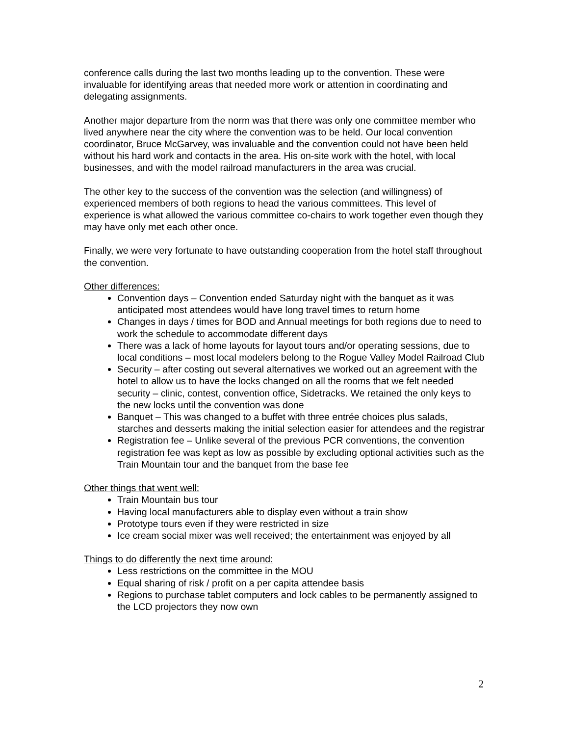conference calls during the last two months leading up to the convention. These were invaluable for identifying areas that needed more work or attention in coordinating and delegating assignments.
Another major departure from the norm was that there was only one committee member who lived anywhere near the city where the convention was to be held. Our local convention coordinator, Bruce McGarvey, was invaluable and the convention could not have been held without his hard work and contacts in the area. His on-site work with the hotel, with local businesses, and with the model railroad manufacturers in the area was crucial.
The other key to the success of the convention was the selection (and willingness) of experienced members of both regions to head the various committees. This level of experience is what allowed the various committee co-chairs to work together even though they may have only met each other once.
Finally, we were very fortunate to have outstanding cooperation from the hotel staff throughout the convention.
Other differences:
Convention days – Convention ended Saturday night with the banquet as it was anticipated most attendees would have long travel times to return home
Changes in days / times for BOD and Annual meetings for both regions due to need to work the schedule to accommodate different days
There was a lack of home layouts for layout tours and/or operating sessions, due to local conditions – most local modelers belong to the Rogue Valley Model Railroad Club
Security – after costing out several alternatives we worked out an agreement with the hotel to allow us to have the locks changed on all the rooms that we felt needed security – clinic, contest, convention office, Sidetracks. We retained the only keys to the new locks until the convention was done
Banquet – This was changed to a buffet with three entrée choices plus salads, starches and desserts making the initial selection easier for attendees and the registrar
Registration fee – Unlike several of the previous PCR conventions, the convention registration fee was kept as low as possible by excluding optional activities such as the Train Mountain tour and the banquet from the base fee
Other things that went well:
Train Mountain bus tour
Having local manufacturers able to display even without a train show
Prototype tours even if they were restricted in size
Ice cream social mixer was well received; the entertainment was enjoyed by all
Things to do differently the next time around:
Less restrictions on the committee in the MOU
Equal sharing of risk / profit on a per capita attendee basis
Regions to purchase tablet computers and lock cables to be permanently assigned to the LCD projectors they now own
2